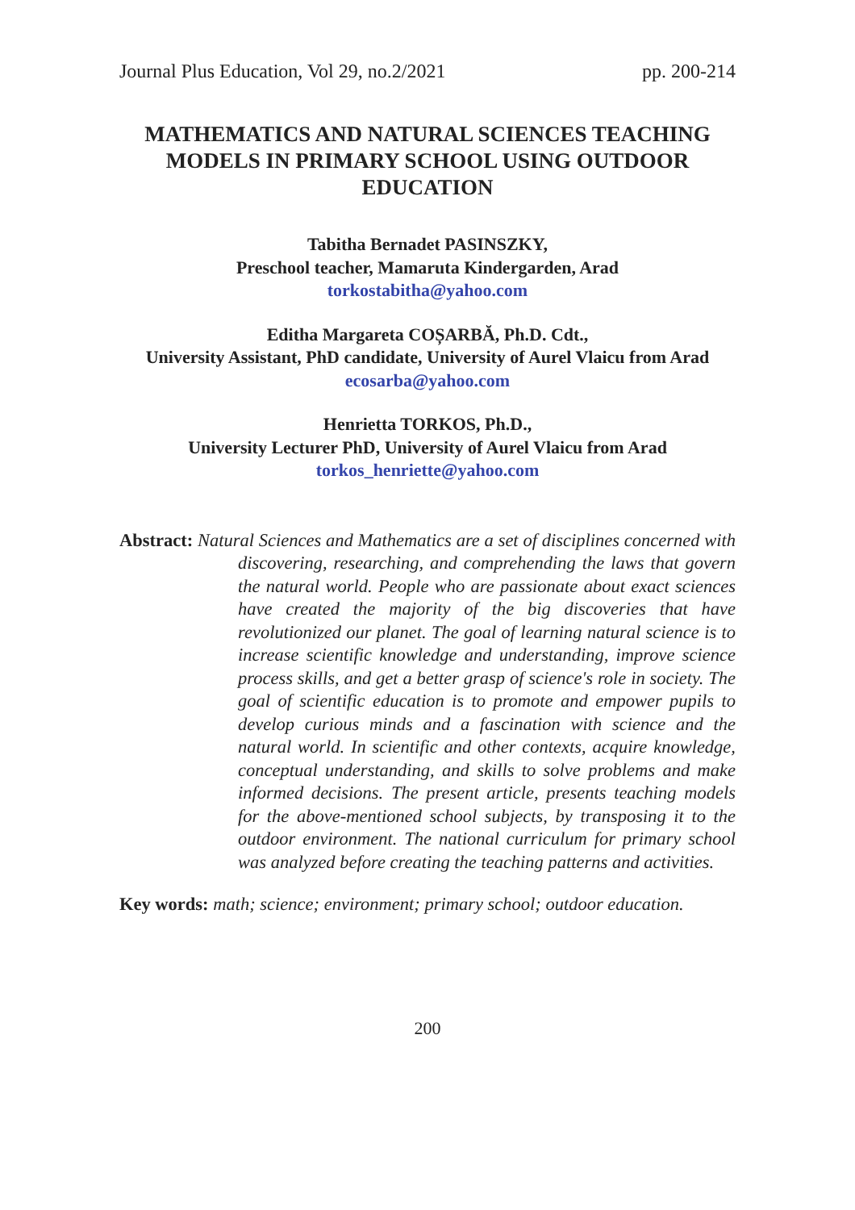Journal Plus Education, Vol 29, no.2/2021 pp. 200-214
MATHEMATICS AND NATURAL SCIENCES TEACHING MODELS IN PRIMARY SCHOOL USING OUTDOOR EDUCATION
Tabitha Bernadet PASINSZKY,
Preschool teacher, Mamaruta Kindergarden, Arad
torkostabitha@yahoo.com
Editha Margareta COȘARBĂ, Ph.D. Cdt.,
University Assistant, PhD candidate, University of Aurel Vlaicu from Arad
ecosarba@yahoo.com
Henrietta TORKOS, Ph.D.,
University Lecturer PhD, University of Aurel Vlaicu from Arad
torkos_henriette@yahoo.com
Abstract: Natural Sciences and Mathematics are a set of disciplines concerned with discovering, researching, and comprehending the laws that govern the natural world. People who are passionate about exact sciences have created the majority of the big discoveries that have revolutionized our planet. The goal of learning natural science is to increase scientific knowledge and understanding, improve science process skills, and get a better grasp of science's role in society. The goal of scientific education is to promote and empower pupils to develop curious minds and a fascination with science and the natural world. In scientific and other contexts, acquire knowledge, conceptual understanding, and skills to solve problems and make informed decisions. The present article, presents teaching models for the above-mentioned school subjects, by transposing it to the outdoor environment. The national curriculum for primary school was analyzed before creating the teaching patterns and activities.
Key words: math; science; environment; primary school; outdoor education.
200